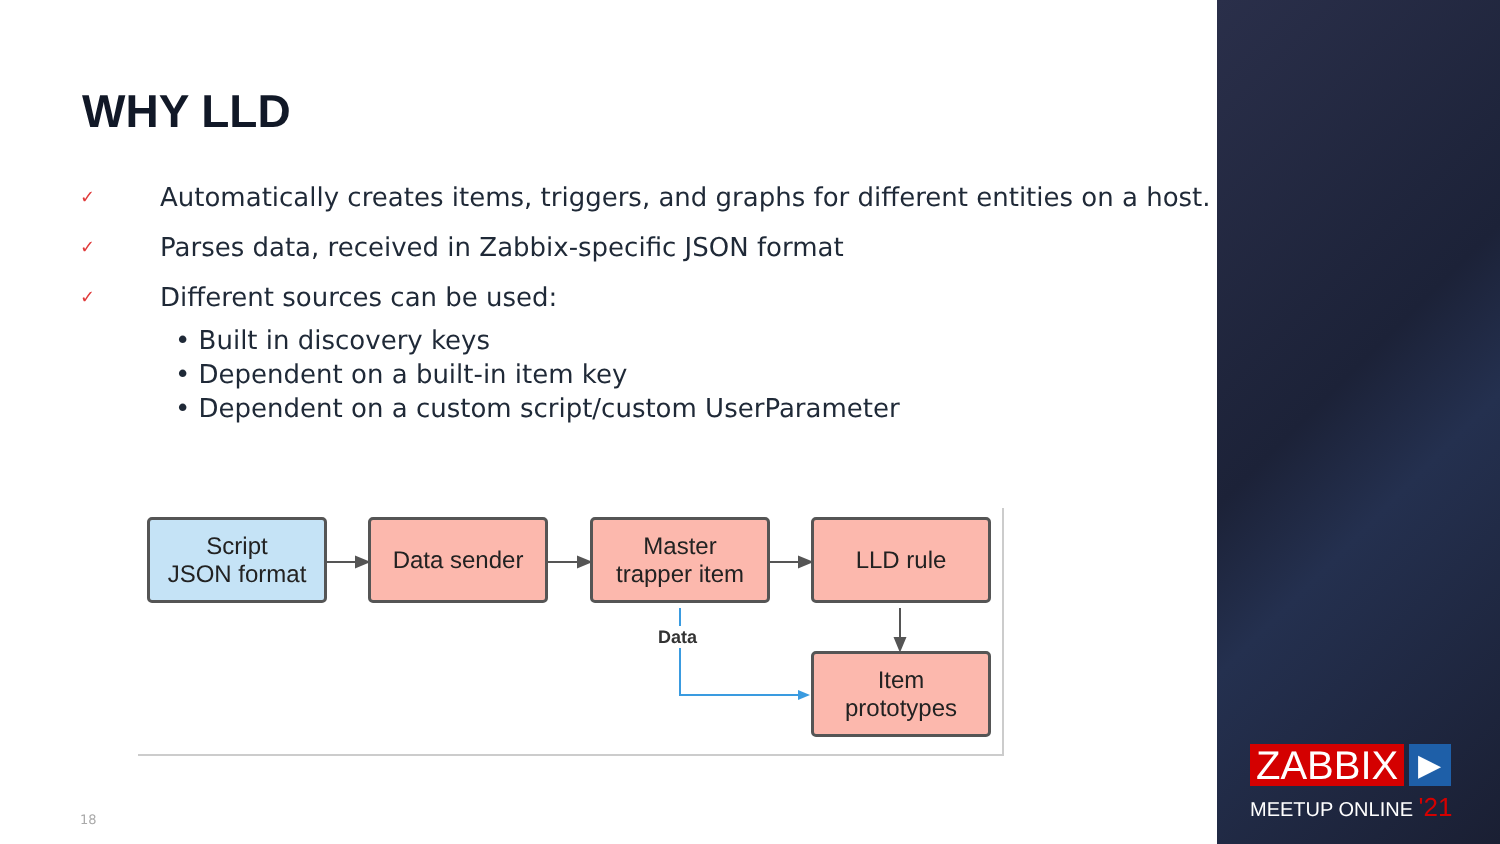WHY LLD
✓ Automatically creates items, triggers, and graphs for different entities on a host.
✓ Parses data, received in Zabbix-specific JSON format
✓ Different sources can be used:
• Built in discovery keys
• Dependent on a built-in item key
• Dependent on a custom script/custom UserParameter
Data
Script
JSON format
Data sender
Master
trapper item
LLD rule
Item
prototypes
18
ZABBIX ▶
MEETUP ONLINE '21